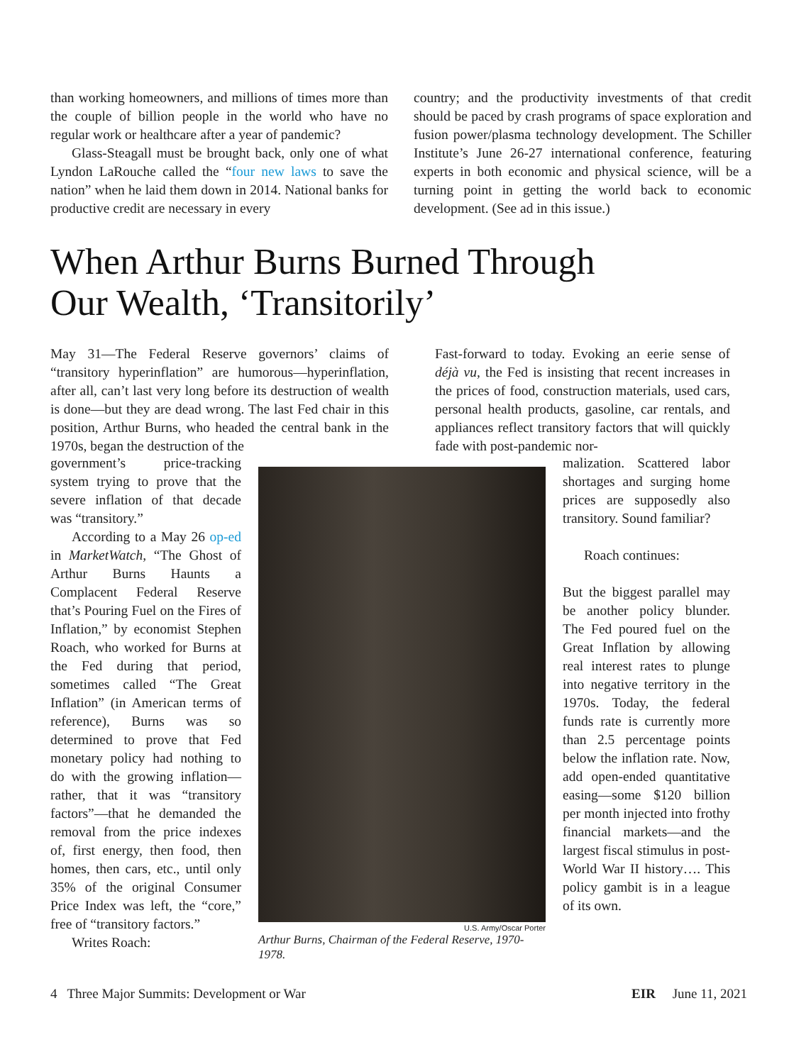than working homeowners, and millions of times more than the couple of billion people in the world who have no regular work or healthcare after a year of pandemic?
Glass-Steagall must be brought back, only one of what Lyndon LaRouche called the “four new laws to save the nation” when he laid them down in 2014. National banks for productive credit are necessary in every
country; and the productivity investments of that credit should be paced by crash programs of space exploration and fusion power/plasma technology development. The Schiller Institute’s June 26-27 international conference, featuring experts in both economic and physical science, will be a turning point in getting the world back to economic development. (See ad in this issue.)
When Arthur Burns Burned Through
Our Wealth, ‘Transitorily’
May 31—The Federal Reserve governors’ claims of “transitory hyperinflation” are humorous—hyperinflation, after all, can’t last very long before its destruction of wealth is done—but they are dead wrong. The last Fed chair in this position, Arthur Burns, who headed the central bank in the 1970s, began the destruction of the
government’s price-tracking system trying to prove that the severe inflation of that decade was “transitory.”
According to a May 26 op-ed in MarketWatch, “The Ghost of Arthur Burns Haunts a Complacent Federal Reserve that’s Pouring Fuel on the Fires of Inflation,” by economist Stephen Roach, who worked for Burns at the Fed during that period, sometimes called “The Great Inflation” (in American terms of reference), Burns was so determined to prove that Fed monetary policy had nothing to do with the growing inflation—rather, that it was “transitory factors”—that he demanded the removal from the price indexes of, first energy, then food, then homes, then cars, etc., until only 35% of the original Consumer Price Index was left, the “core,” free of “transitory factors.”
Writes Roach:
U.S. Army/Oscar Porter
Arthur Burns, Chairman of the Federal Reserve, 1970-1978.
Fast-forward to today. Evoking an eerie sense of déjà vu, the Fed is insisting that recent increases in the prices of food, construction materials, used cars, personal health products, gasoline, car rentals, and appliances reflect transitory factors that will quickly fade with post-pandemic nor-
malization. Scattered labor shortages and surging home prices are supposedly also transitory. Sound familiar?
Roach continues:
But the biggest parallel may be another policy blunder. The Fed poured fuel on the Great Inflation by allowing real interest rates to plunge into negative territory in the 1970s. Today, the federal funds rate is currently more than 2.5 percentage points below the inflation rate. Now, add open-ended quantitative easing—some $120 billion per month injected into frothy financial markets—and the largest fiscal stimulus in post-World War II history…. This policy gambit is in a league of its own.
4 Three Major Summits: Development or War EIR June 11, 2021